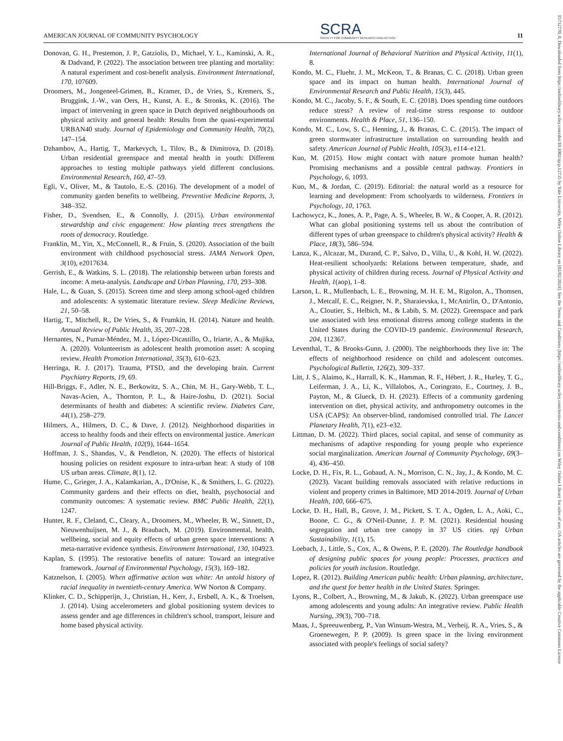AMERICAN JOURNAL OF COMMUNITY PSYCHOLOGY SCRA
SOCIETY FOR COMMUNITY RESEARCH AND ACTION 11
Donovan, G. H., Prestemon, J. P., Gatziolis, D., Michael, Y. L., Kaminski, A. R., & Dadvand, P. (2022). The association between tree planting and mortality: A natural experiment and cost-benefit analysis. Environment International, 170, 107609.
Droomers, M., Jongeneel-Grimen, B., Kramer, D., de Vries, S., Kremers, S., Bruggink, J.-W., van Oers, H., Kunst, A. E., & Stronks, K. (2016). The impact of intervening in green space in Dutch deprived neighbourhoods on physical activity and general health: Results from the quasi-experimental URBAN40 study. Journal of Epidemiology and Community Health, 70(2), 147–154.
Dzhambov, A., Hartig, T., Markevych, I., Tilov, B., & Dimitrova, D. (2018). Urban residential greenspace and mental health in youth: Different approaches to testing multiple pathways yield different conclusions. Environmental Research, 160, 47–59.
Egli, V., Oliver, M., & Tautolo, E.-S. (2016). The development of a model of community garden benefits to wellbeing. Preventive Medicine Reports, 3, 348–352.
Fisher, D., Svendsen, E., & Connolly, J. (2015). Urban environmental stewardship and civic engagement: How planting trees strengthens the roots of democracy. Routledge.
Franklin, M., Yin, X., McConnell, R., & Fruin, S. (2020). Association of the built environment with childhood psychosocial stress. JAMA Network Open, 3(10), e2017634.
Gerrish, E., & Watkins, S. L. (2018). The relationship between urban forests and income: A meta-analysis. Landscape and Urban Planning, 170, 293–308.
Hale, L., & Guan, S. (2015). Screen time and sleep among school-aged children and adolescents: A systematic literature review. Sleep Medicine Reviews, 21, 50–58.
Hartig, T., Mitchell, R., De Vries, S., & Frumkin, H. (2014). Nature and health. Annual Review of Public Health, 35, 207–228.
Hernantes, N., Pumar-Méndez, M. J., López-Dicastillo, O., Iriarte, A., & Mujika, A. (2020). Volunteerism as adolescent health promotion asset: A scoping review. Health Promotion International, 35(3), 610–623.
Herringa, R. J. (2017). Trauma, PTSD, and the developing brain. Current Psychiatry Reports, 19, 69.
Hill-Briggs, F., Adler, N. E., Berkowitz, S. A., Chin, M. H., Gary-Webb, T. L., Navas-Acien, A., Thornton, P. L., & Haire-Joshu, D. (2021). Social determinants of health and diabetes: A scientific review. Diabetes Care, 44(1), 258–279.
Hilmers, A., Hilmers, D. C., & Dave, J. (2012). Neighborhood disparities in access to healthy foods and their effects on environmental justice. American Journal of Public Health, 102(9), 1644–1654.
Hoffman, J. S., Shandas, V., & Pendleton, N. (2020). The effects of historical housing policies on resident exposure to intra-urban heat: A study of 108 US urban areas. Climate, 8(1), 12.
Hume, C., Grieger, J. A., Kalamkarian, A., D'Onise, K., & Smithers, L. G. (2022). Community gardens and their effects on diet, health, psychosocial and community outcomes: A systematic review. BMC Public Health, 22(1), 1247.
Hunter, R. F., Cleland, C., Cleary, A., Droomers, M., Wheeler, B. W., Sinnett, D., Nieuwenhuijsen, M. J., & Braubach, M. (2019). Environmental, health, wellbeing, social and equity effects of urban green space interventions: A meta-narrative evidence synthesis. Environment International, 130, 104923.
Kaplan, S. (1995). The restorative benefits of nature: Toward an integrative framework. Journal of Environmental Psychology, 15(3), 169–182.
Katznelson, I. (2005). When affirmative action was white: An untold history of racial inequality in twentieth-century America. WW Norton & Company.
Klinker, C. D., Schipperijn, J., Christian, H., Kerr, J., Ersbøll, A. K., & Troelsen, J. (2014). Using accelerometers and global positioning system devices to assess gender and age differences in children's school, transport, leisure and home based physical activity.
International Journal of Behavioral Nutrition and Physical Activity, 11(1), 8.
Kondo, M. C., Fluehr, J. M., McKeon, T., & Branas, C. C. (2018). Urban green space and its impact on human health. International Journal of Environmental Research and Public Health, 15(3), 445.
Kondo, M. C., Jacoby, S. F., & South, E. C. (2018). Does spending time outdoors reduce stress? A review of real-time stress response to outdoor environments. Health & Place, 51, 136–150.
Kondo, M. C., Low, S. C., Henning, J., & Branas, C. C. (2015). The impact of green stormwater infrastructure installation on surrounding health and safety. American Journal of Public Health, 105(3), e114–e121.
Kuo, M. (2015). How might contact with nature promote human health? Promising mechanisms and a possible central pathway. Frontiers in Psychology, 6, 1093.
Kuo, M., & Jordan, C. (2019). Editorial: the natural world as a resource for learning and development: From schoolyards to wilderness. Frontiers in Psychology, 10, 1763.
Lachowycz, K., Jones, A. P., Page, A. S., Wheeler, B. W., & Cooper, A. R. (2012). What can global positioning systems tell us about the contribution of different types of urban greenspace to children's physical activity? Health & Place, 18(3), 586–594.
Lanza, K., Alcazar, M., Durand, C. P., Salvo, D., Villa, U., & Kohl, H. W. (2022). Heat-resilient schoolyards: Relations between temperature, shade, and physical activity of children during recess. Journal of Physical Activity and Health, 1(aop), 1–8.
Larson, L. R., Mullenbach, L. E., Browning, M. H. E. M., Rigolon, A., Thomsen, J., Metcalf, E. C., Reigner, N. P., Sharaievska, I., McAnirlin, O., D'Antonio, A., Cloutier, S., Helbich, M., & Labib, S. M. (2022). Greenspace and park use associated with less emotional distress among college students in the United States during the COVID-19 pandemic. Environmental Research, 204, 112367.
Leventhal, T., & Brooks-Gunn, J. (2000). The neighborhoods they live in: The effects of neighborhood residence on child and adolescent outcomes. Psychological Bulletin, 126(2), 309–337.
Litt, J. S., Alaimo, K., Harrall, K. K., Hamman, R. F., Hébert, J. R., Hurley, T. G., Leiferman, J. A., Li, K., Villalobos, A., Coringrato, E., Courtney, J. B., Payton, M., & Glueck, D. H. (2023). Effects of a community gardening intervention on diet, physical activity, and anthropometry outcomes in the USA (CAPS): An observer-blind, randomised controlled trial. The Lancet Planetary Health, 7(1), e23–e32.
Littman, D. M. (2022). Third places, social capital, and sense of community as mechanisms of adaptive responding for young people who experience social marginalization. American Journal of Community Psychology, 69(3–4), 436–450.
Locke, D. H., Fix, R. L., Gobaud, A. N., Morrison, C. N., Jay, J., & Kondo, M. C. (2023). Vacant building removals associated with relative reductions in violent and property crimes in Baltimore, MD 2014-2019. Journal of Urban Health, 100, 666–675.
Locke, D. H., Hall, B., Grove, J. M., Pickett, S. T. A., Ogden, L. A., Aoki, C., Boone, C. G., & O'Neil-Dunne, J. P. M. (2021). Residential housing segregation and urban tree canopy in 37 US cities. npj Urban Sustainability, 1(1), 15.
Loebach, J., Little, S., Cox, A., & Owens, P. E. (2020). The Routledge handbook of designing public spaces for young people: Processes, practices and policies for youth inclusion. Routledge.
Lopez, R. (2012). Building American public health: Urban planning, architecture, and the quest for better health in the United States. Springer.
Lyons, R., Colbert, A., Browning, M., & Jakub, K. (2022). Urban greenspace use among adolescents and young adults: An integrative review. Public Health Nursing, 39(3), 700–718.
Maas, J., Spreeuwenberg, P., Van Winsum-Westra, M., Verheij, R. A., Vries, S., & Groenewegen, P. P. (2009). Is green space in the living environment associated with people's feelings of social safety?
15732770, 0, Downloaded from https://onlinelibrary.wiley.com/doi/10.1002/ajcp.12735 by Yale University, Wiley Online Library on [02/02/2024]. See the Terms and Conditions (https://onlinelibrary.wiley.com/terms-and-conditions) on Wiley Online Library for rules of use; OA articles are governed by the applicable Creative Commons License